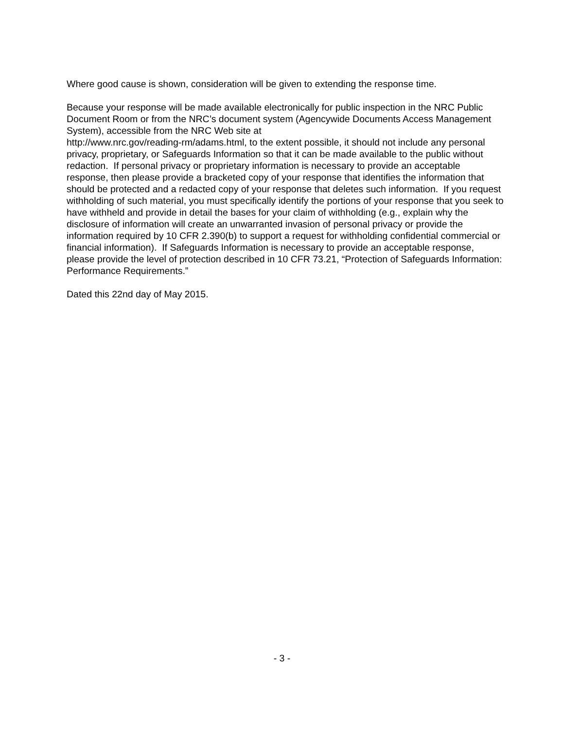Where good cause is shown, consideration will be given to extending the response time.
Because your response will be made available electronically for public inspection in the NRC Public Document Room or from the NRC’s document system (Agencywide Documents Access Management System), accessible from the NRC Web site at
http://www.nrc.gov/reading-rm/adams.html, to the extent possible, it should not include any personal privacy, proprietary, or Safeguards Information so that it can be made available to the public without redaction. If personal privacy or proprietary information is necessary to provide an acceptable response, then please provide a bracketed copy of your response that identifies the information that should be protected and a redacted copy of your response that deletes such information. If you request withholding of such material, you must specifically identify the portions of your response that you seek to have withheld and provide in detail the bases for your claim of withholding (e.g., explain why the disclosure of information will create an unwarranted invasion of personal privacy or provide the information required by 10 CFR 2.390(b) to support a request for withholding confidential commercial or financial information). If Safeguards Information is necessary to provide an acceptable response, please provide the level of protection described in 10 CFR 73.21, “Protection of Safeguards Information: Performance Requirements.”
Dated this 22nd day of May 2015.
- 3 -